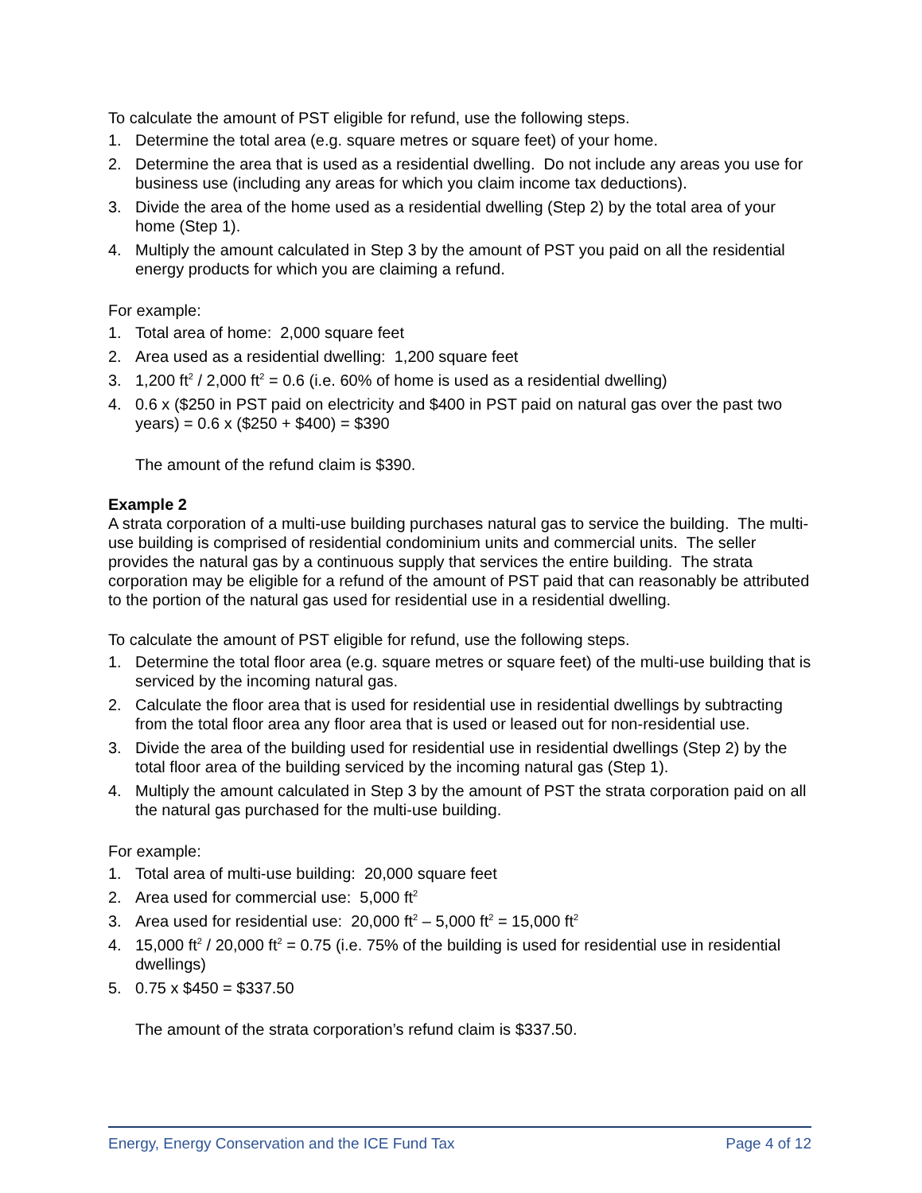To calculate the amount of PST eligible for refund, use the following steps.
1. Determine the total area (e.g. square metres or square feet) of your home.
2. Determine the area that is used as a residential dwelling. Do not include any areas you use for business use (including any areas for which you claim income tax deductions).
3. Divide the area of the home used as a residential dwelling (Step 2) by the total area of your home (Step 1).
4. Multiply the amount calculated in Step 3 by the amount of PST you paid on all the residential energy products for which you are claiming a refund.
For example:
1. Total area of home: 2,000 square feet
2. Area used as a residential dwelling: 1,200 square feet
3. 1,200 ft<sup>2</sup> / 2,000 ft<sup>2</sup> = 0.6 (i.e. 60% of home is used as a residential dwelling)
4. 0.6 x ($250 in PST paid on electricity and $400 in PST paid on natural gas over the past two years) = 0.6 x ($250 + $400) = $390
The amount of the refund claim is $390.
Example 2
A strata corporation of a multi-use building purchases natural gas to service the building. The multi-use building is comprised of residential condominium units and commercial units. The seller provides the natural gas by a continuous supply that services the entire building. The strata corporation may be eligible for a refund of the amount of PST paid that can reasonably be attributed to the portion of the natural gas used for residential use in a residential dwelling.
To calculate the amount of PST eligible for refund, use the following steps.
1. Determine the total floor area (e.g. square metres or square feet) of the multi-use building that is serviced by the incoming natural gas.
2. Calculate the floor area that is used for residential use in residential dwellings by subtracting from the total floor area any floor area that is used or leased out for non-residential use.
3. Divide the area of the building used for residential use in residential dwellings (Step 2) by the total floor area of the building serviced by the incoming natural gas (Step 1).
4. Multiply the amount calculated in Step 3 by the amount of PST the strata corporation paid on all the natural gas purchased for the multi-use building.
For example:
1. Total area of multi-use building: 20,000 square feet
2. Area used for commercial use: 5,000 ft<sup>2</sup>
3. Area used for residential use: 20,000 ft<sup>2</sup> – 5,000 ft<sup>2</sup> = 15,000 ft<sup>2</sup>
4. 15,000 ft<sup>2</sup> / 20,000 ft<sup>2</sup> = 0.75 (i.e. 75% of the building is used for residential use in residential dwellings)
5. 0.75 x $450 = $337.50
The amount of the strata corporation’s refund claim is $337.50.
Energy, Energy Conservation and the ICE Fund Tax Page 4 of 12